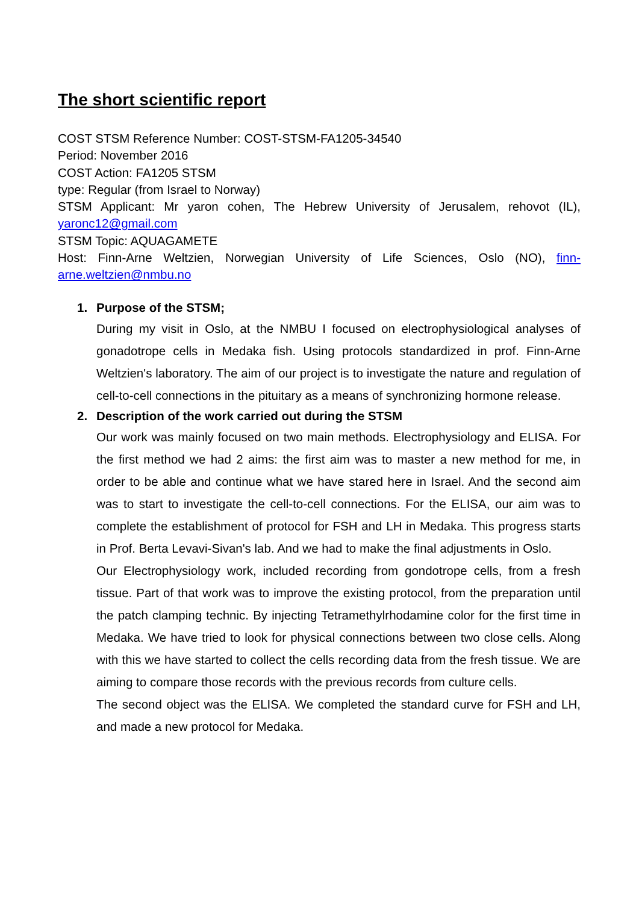The short scientific report
COST STSM Reference Number: COST-STSM-FA1205-34540
Period: November 2016
COST Action: FA1205 STSM
type: Regular (from Israel to Norway)
STSM Applicant: Mr yaron cohen, The Hebrew University of Jerusalem, rehovot (IL), yaronc12@gmail.com
STSM Topic: AQUAGAMETE
Host: Finn-Arne Weltzien, Norwegian University of Life Sciences, Oslo (NO), finn-arne.weltzien@nmbu.no
1. Purpose of the STSM;
During my visit in Oslo, at the NMBU I focused on electrophysiological analyses of gonadotrope cells in Medaka fish. Using protocols standardized in prof. Finn-Arne Weltzien's laboratory. The aim of our project is to investigate the nature and regulation of cell-to-cell connections in the pituitary as a means of synchronizing hormone release.
2. Description of the work carried out during the STSM
Our work was mainly focused on two main methods. Electrophysiology and ELISA. For the first method we had 2 aims: the first aim was to master a new method for me, in order to be able and continue what we have stared here in Israel. And the second aim was to start to investigate the cell-to-cell connections. For the ELISA, our aim was to complete the establishment of protocol for FSH and LH in Medaka. This progress starts in Prof. Berta Levavi-Sivan's lab. And we had to make the final adjustments in Oslo.
Our Electrophysiology work, included recording from gondotrope cells, from a fresh tissue. Part of that work was to improve the existing protocol, from the preparation until the patch clamping technic. By injecting Tetramethylrhodamine color for the first time in Medaka. We have tried to look for physical connections between two close cells. Along with this we have started to collect the cells recording data from the fresh tissue. We are aiming to compare those records with the previous records from culture cells.
The second object was the ELISA. We completed the standard curve for FSH and LH, and made a new protocol for Medaka.